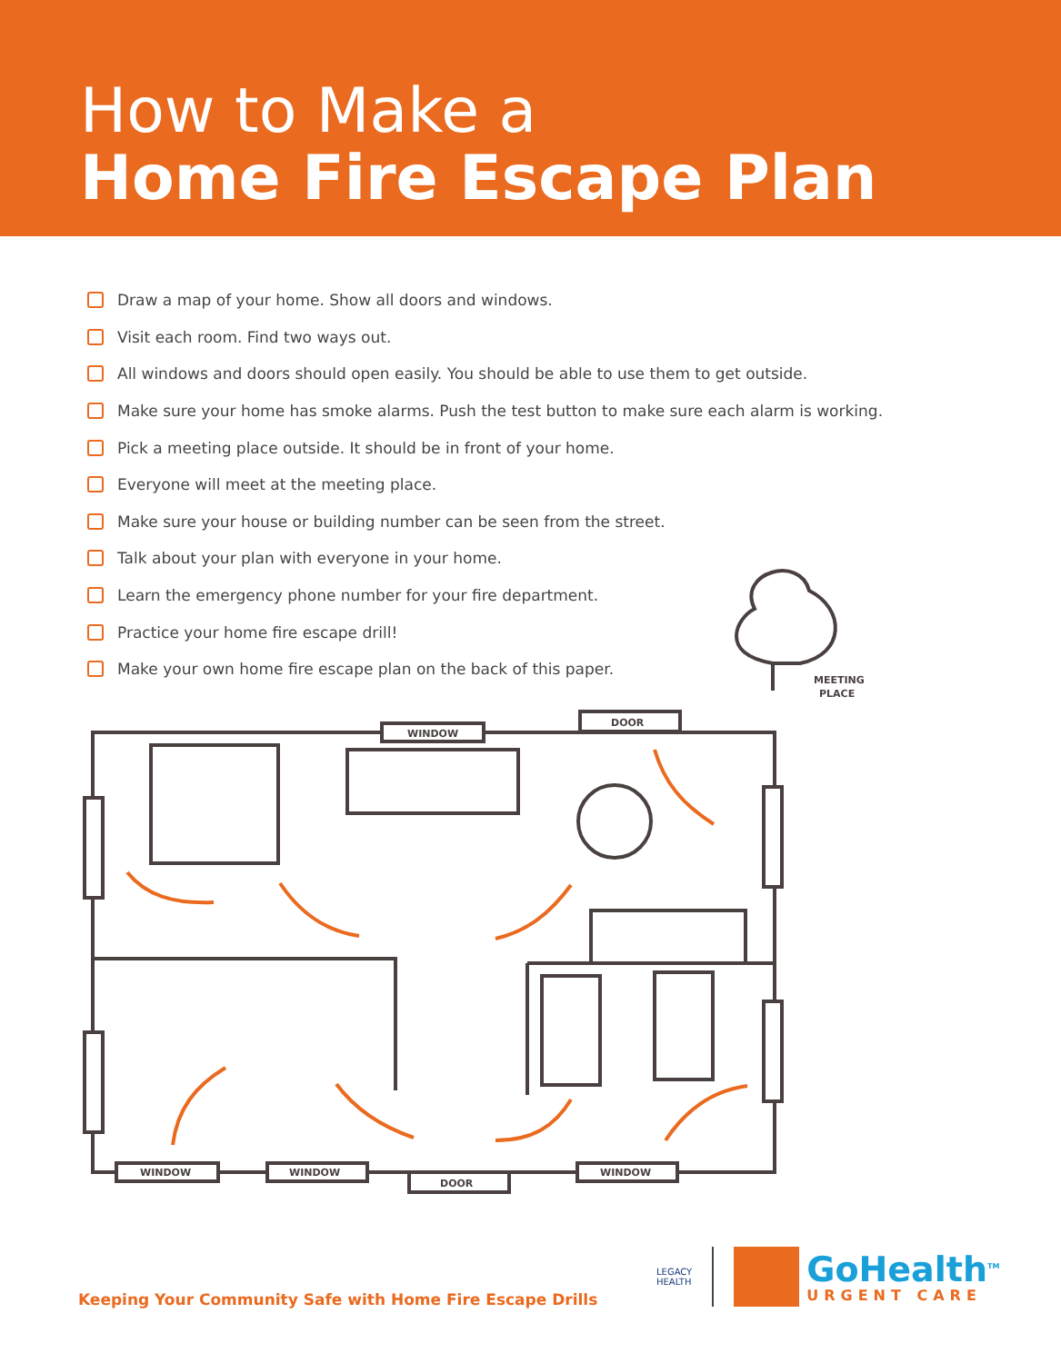How to Make a
Home Fire Escape Plan
Draw a map of your home. Show all doors and windows.
Visit each room. Find two ways out.
All windows and doors should open easily. You should be able to use them to get outside.
Make sure your home has smoke alarms. Push the test button to make sure each alarm is working.
Pick a meeting place outside. It should be in front of your home.
Everyone will meet at the meeting place.
Make sure your house or building number can be seen from the street.
Talk about your plan with everyone in your home.
Learn the emergency phone number for your fire department.
Practice your home fire escape drill!
Make your own home fire escape plan on the back of this paper.
MEETING
PLACE
WINDOW
DOOR
WINDOW
WINDOW
DOOR
WINDOW
Keeping Your Community Safe with Home Fire Escape Drills
LEGACY
HEALTH
GoHealth<sup>TM</sup>
URGENT CARE